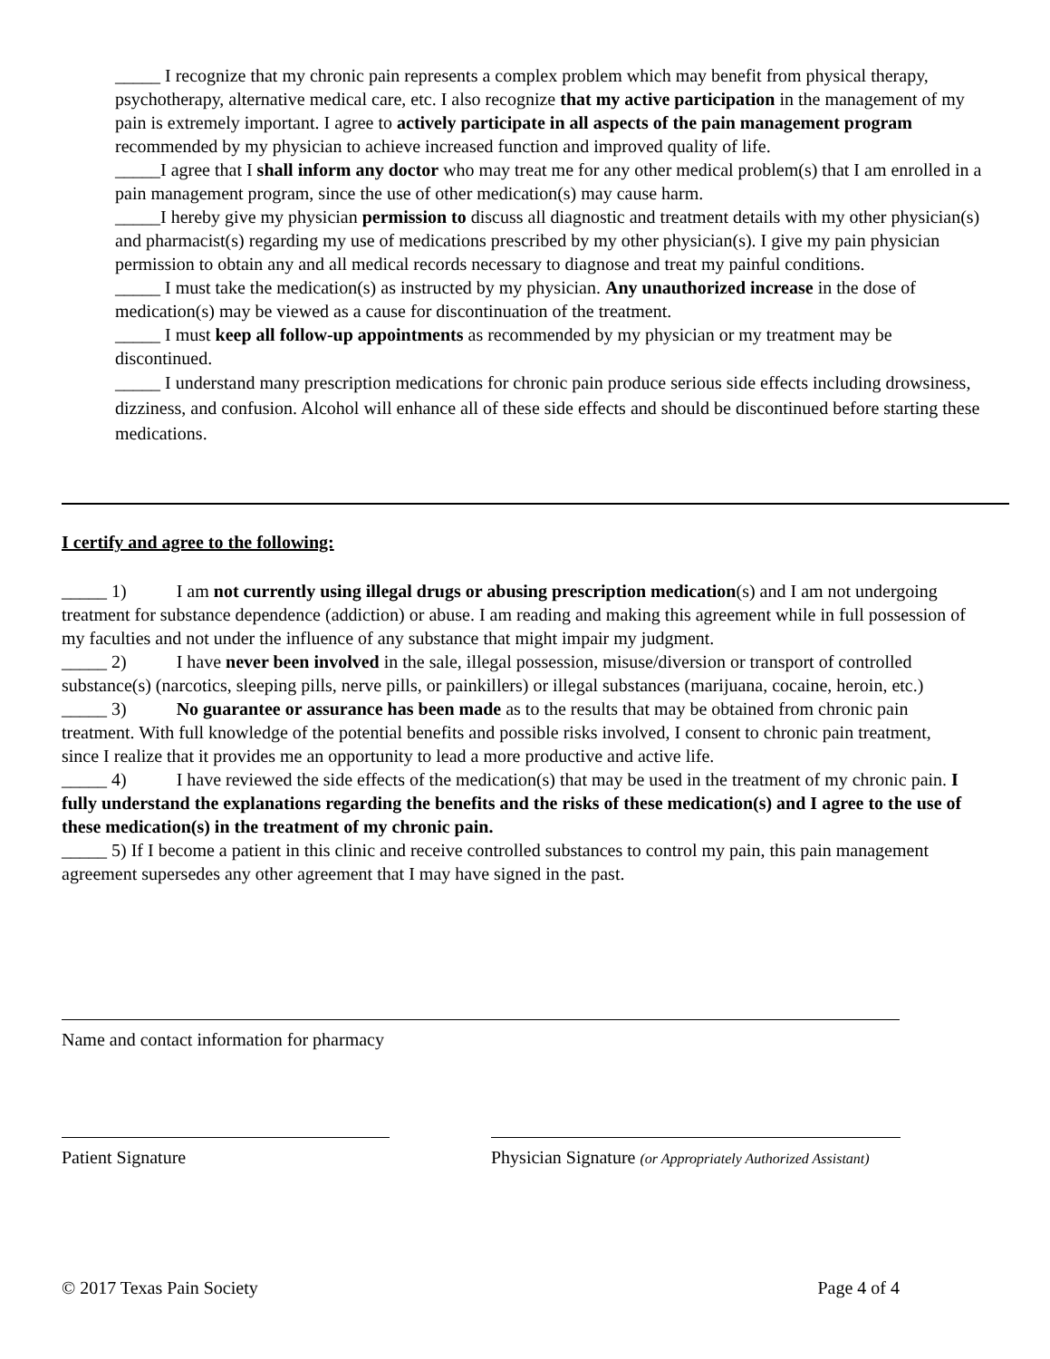_____ I recognize that my chronic pain represents a complex problem which may benefit from physical therapy, psychotherapy, alternative medical care, etc. I also recognize that my active participation in the management of my pain is extremely important. I agree to actively participate in all aspects of the pain management program recommended by my physician to achieve increased function and improved quality of life.
_____I agree that I shall inform any doctor who may treat me for any other medical problem(s) that I am enrolled in a pain management program, since the use of other medication(s) may cause harm.
_____I hereby give my physician permission to discuss all diagnostic and treatment details with my other physician(s) and pharmacist(s) regarding my use of medications prescribed by my other physician(s). I give my pain physician permission to obtain any and all medical records necessary to diagnose and treat my painful conditions.
_____ I must take the medication(s) as instructed by my physician. Any unauthorized increase in the dose of medication(s) may be viewed as a cause for discontinuation of the treatment.
_____ I must keep all follow-up appointments as recommended by my physician or my treatment may be discontinued.
_____ I understand many prescription medications for chronic pain produce serious side effects including drowsiness, dizziness, and confusion. Alcohol will enhance all of these side effects and should be discontinued before starting these medications.
I certify and agree to the following:
_____ 1) I am not currently using illegal drugs or abusing prescription medication(s) and I am not undergoing treatment for substance dependence (addiction) or abuse. I am reading and making this agreement while in full possession of my faculties and not under the influence of any substance that might impair my judgment.
_____ 2) I have never been involved in the sale, illegal possession, misuse/diversion or transport of controlled substance(s) (narcotics, sleeping pills, nerve pills, or painkillers) or illegal substances (marijuana, cocaine, heroin, etc.)
_____ 3) No guarantee or assurance has been made as to the results that may be obtained from chronic pain treatment. With full knowledge of the potential benefits and possible risks involved, I consent to chronic pain treatment, since I realize that it provides me an opportunity to lead a more productive and active life.
_____ 4) I have reviewed the side effects of the medication(s) that may be used in the treatment of my chronic pain. I fully understand the explanations regarding the benefits and the risks of these medication(s) and I agree to the use of these medication(s) in the treatment of my chronic pain.
_____ 5) If I become a patient in this clinic and receive controlled substances to control my pain, this pain management agreement supersedes any other agreement that I may have signed in the past.
Name and contact information for pharmacy
Patient Signature
Physician Signature (or Appropriately Authorized Assistant)
© 2017 Texas Pain Society Page 4 of 4